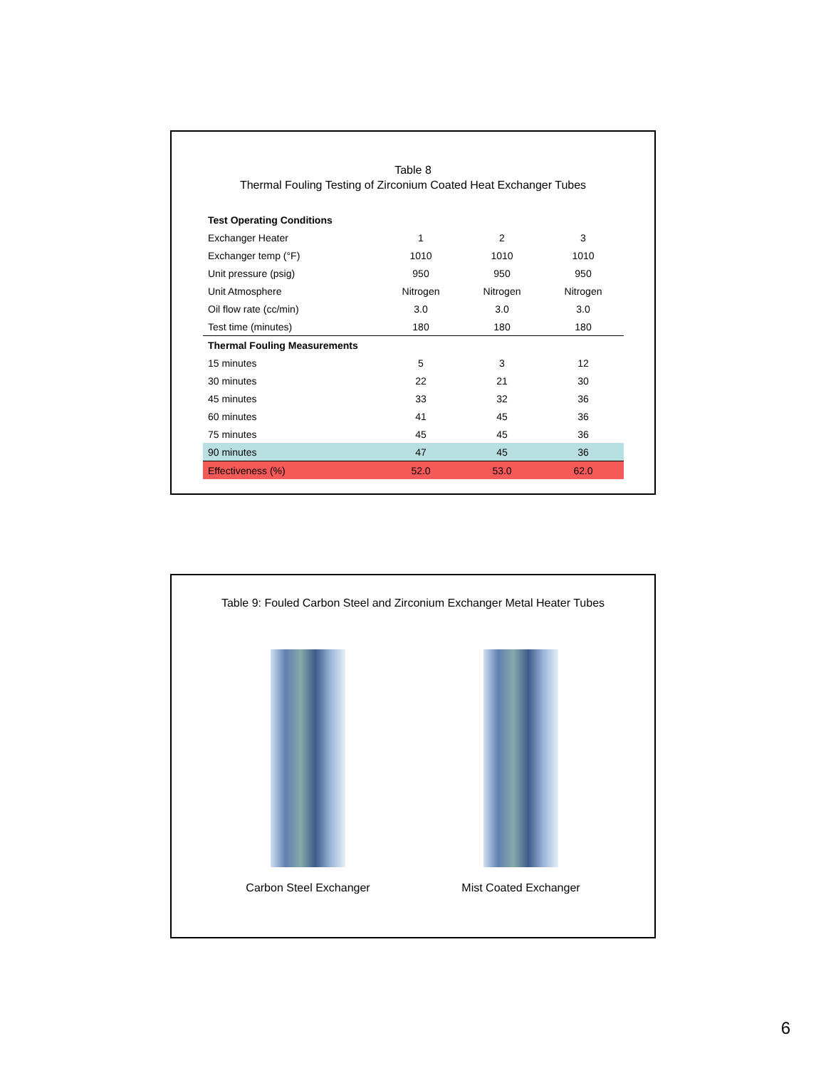Table 8
Thermal Fouling Testing of Zirconium Coated Heat Exchanger Tubes
| Test Operating Conditions | | | |
| Exchanger Heater | 1 | 2 | 3 |
| Exchanger temp (°F) | 1010 | 1010 | 1010 |
| Unit pressure (psig) | 950 | 950 | 950 |
| Unit Atmosphere | Nitrogen | Nitrogen | Nitrogen |
| Oil flow rate (cc/min) | 3.0 | 3.0 | 3.0 |
| Test time (minutes) | 180 | 180 | 180 |
| Thermal Fouling Measurements | | | |
| 15 minutes | 5 | 3 | 12 |
| 30 minutes | 22 | 21 | 30 |
| 45 minutes | 33 | 32 | 36 |
| 60 minutes | 41 | 45 | 36 |
| 75 minutes | 45 | 45 | 36 |
| 90 minutes | 47 | 45 | 36 |
| Effectiveness (%) | 52.0 | 53.0 | 62.0 |
Table 9: Fouled Carbon Steel and Zirconium Exchanger Metal Heater Tubes
Carbon Steel Exchanger Mist Coated Exchanger
6